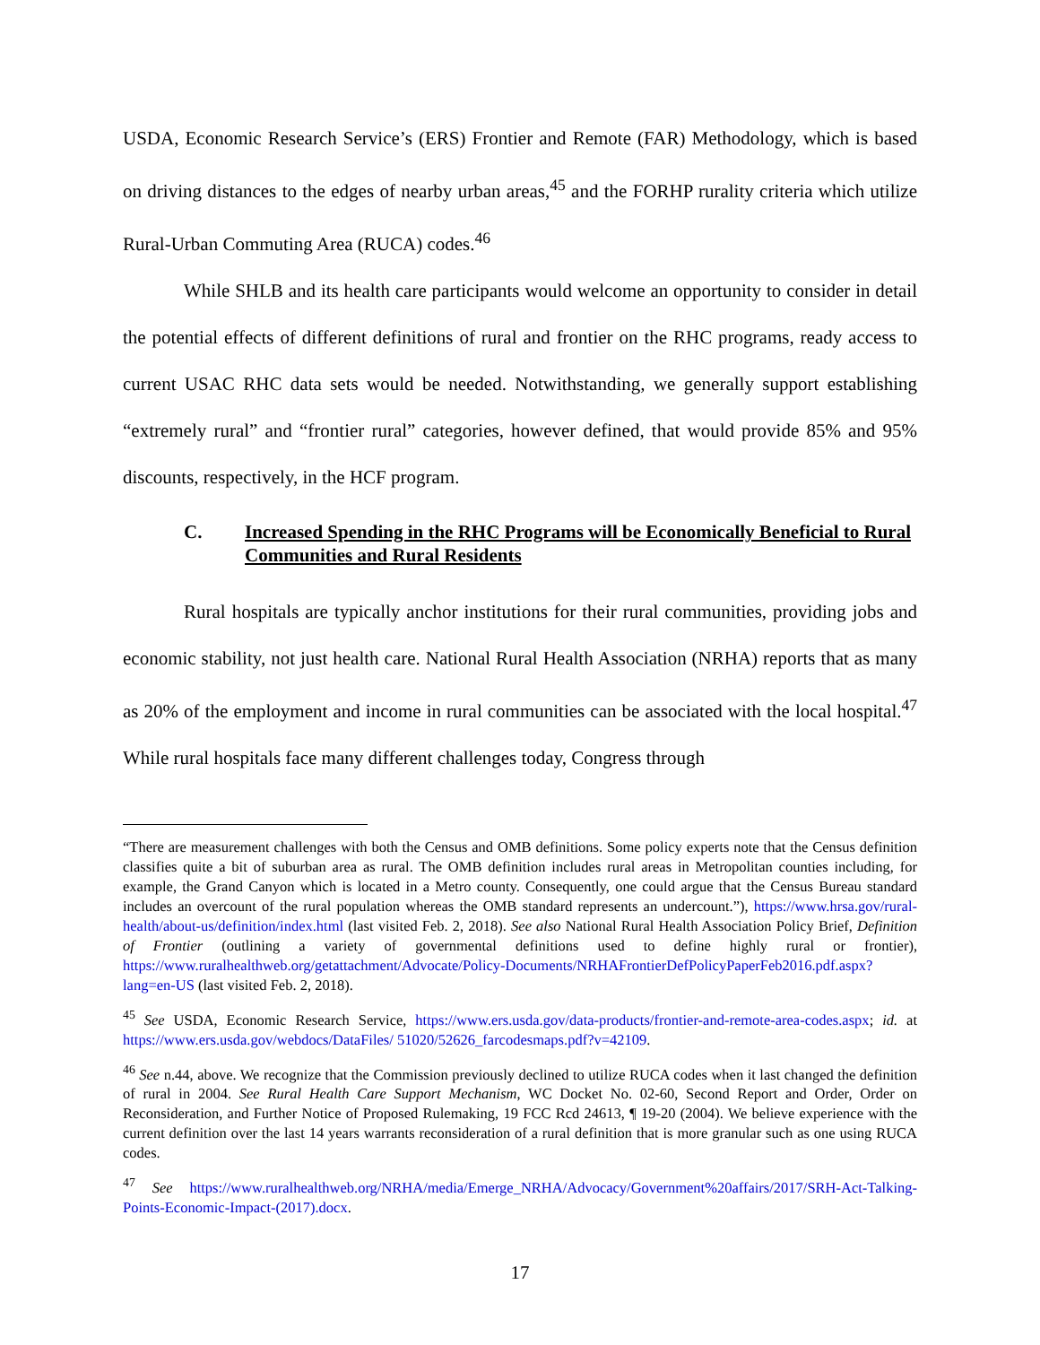USDA, Economic Research Service’s (ERS) Frontier and Remote (FAR) Methodology, which is based on driving distances to the edges of nearby urban areas,<sup>45</sup> and the FORHP rurality criteria which utilize Rural-Urban Commuting Area (RUCA) codes.<sup>46</sup>
While SHLB and its health care participants would welcome an opportunity to consider in detail the potential effects of different definitions of rural and frontier on the RHC programs, ready access to current USAC RHC data sets would be needed. Notwithstanding, we generally support establishing “extremely rural” and “frontier rural” categories, however defined, that would provide 85% and 95% discounts, respectively, in the HCF program.
C. Increased Spending in the RHC Programs will be Economically Beneficial to Rural Communities and Rural Residents
Rural hospitals are typically anchor institutions for their rural communities, providing jobs and economic stability, not just health care. National Rural Health Association (NRHA) reports that as many as 20% of the employment and income in rural communities can be associated with the local hospital.<sup>47</sup> While rural hospitals face many different challenges today, Congress through
“There are measurement challenges with both the Census and OMB definitions. Some policy experts note that the Census definition classifies quite a bit of suburban area as rural. The OMB definition includes rural areas in Metropolitan counties including, for example, the Grand Canyon which is located in a Metro county. Consequently, one could argue that the Census Bureau standard includes an overcount of the rural population whereas the OMB standard represents an undercount.”), https://www.hrsa.gov/rural-health/about-us/definition/index.html (last visited Feb. 2, 2018). See also National Rural Health Association Policy Brief, Definition of Frontier (outlining a variety of governmental definitions used to define highly rural or frontier), https://www.ruralhealthweb.org/getattachment/Advocate/Policy-Documents/NRHAFrontierDefPolicyPaperFeb2016.pdf.aspx?lang=en-US (last visited Feb. 2, 2018).
<sup>45</sup> See USDA, Economic Research Service, https://www.ers.usda.gov/data-products/frontier-and-remote-area-codes.aspx; id. at https://www.ers.usda.gov/webdocs/DataFiles/ 51020/52626_farcodesmaps.pdf?v=42109.
<sup>46</sup> See n.44, above. We recognize that the Commission previously declined to utilize RUCA codes when it last changed the definition of rural in 2004. See Rural Health Care Support Mechanism, WC Docket No. 02-60, Second Report and Order, Order on Reconsideration, and Further Notice of Proposed Rulemaking, 19 FCC Rcd 24613, ¶ 19-20 (2004). We believe experience with the current definition over the last 14 years warrants reconsideration of a rural definition that is more granular such as one using RUCA codes.
<sup>47</sup> See https://www.ruralhealthweb.org/NRHA/media/Emerge_NRHA/Advocacy/Government%20affairs/2017/SRH-Act-Talking-Points-Economic-Impact-(2017).docx.
17